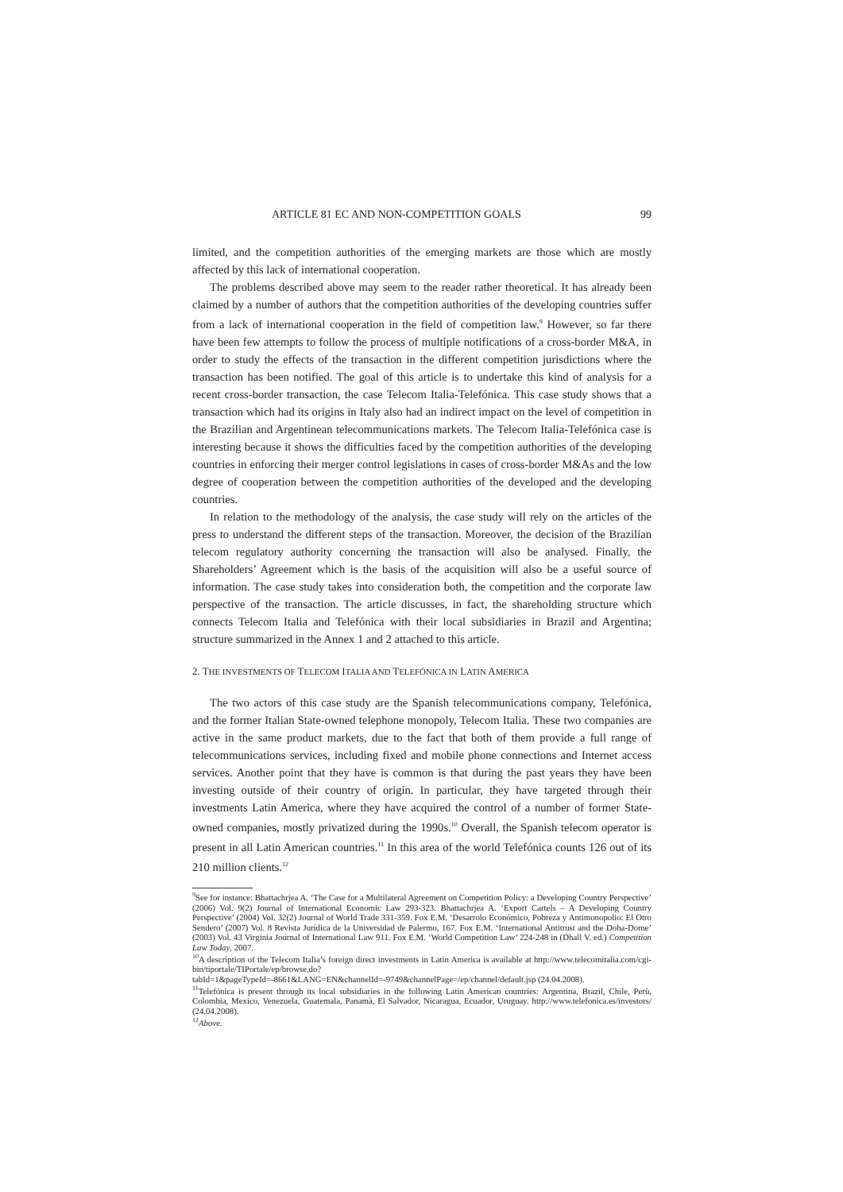ARTICLE 81 EC AND NON-COMPETITION GOALS 99
limited, and the competition authorities of the emerging markets are those which are mostly affected by this lack of international cooperation.
The problems described above may seem to the reader rather theoretical. It has already been claimed by a number of authors that the competition authorities of the developing countries suffer from a lack of international cooperation in the field of competition law.<sup>9</sup> However, so far there have been few attempts to follow the process of multiple notifications of a cross-border M&A, in order to study the effects of the transaction in the different competition jurisdictions where the transaction has been notified. The goal of this article is to undertake this kind of analysis for a recent cross-border transaction, the case Telecom Italia-Telefónica. This case study shows that a transaction which had its origins in Italy also had an indirect impact on the level of competition in the Brazilian and Argentinean telecommunications markets. The Telecom Italia-Telefónica case is interesting because it shows the difficulties faced by the competition authorities of the developing countries in enforcing their merger control legislations in cases of cross-border M&As and the low degree of cooperation between the competition authorities of the developed and the developing countries.
In relation to the methodology of the analysis, the case study will rely on the articles of the press to understand the different steps of the transaction. Moreover, the decision of the Brazilian telecom regulatory authority concerning the transaction will also be analysed. Finally, the Shareholders’ Agreement which is the basis of the acquisition will also be a useful source of information. The case study takes into consideration both, the competition and the corporate law perspective of the transaction. The article discusses, in fact, the shareholding structure which connects Telecom Italia and Telefónica with their local subsidiaries in Brazil and Argentina; structure summarized in the Annex 1 and 2 attached to this article.
2. THE INVESTMENTS OF TELECOM ITALIA AND TELEFÓNICA IN LATIN AMERICA
The two actors of this case study are the Spanish telecommunications company, Telefónica, and the former Italian State-owned telephone monopoly, Telecom Italia. These two companies are active in the same product markets, due to the fact that both of them provide a full range of telecommunications services, including fixed and mobile phone connections and Internet access services. Another point that they have is common is that during the past years they have been investing outside of their country of origin. In particular, they have targeted through their investments Latin America, where they have acquired the control of a number of former State-owned companies, mostly privatized during the 1990s.<sup>10</sup> Overall, the Spanish telecom operator is present in all Latin American countries.<sup>11</sup> In this area of the world Telefónica counts 126 out of its 210 million clients.<sup>12</sup>
<sup>9</sup> See for instance: Bhattachrjea A. ‘The Case for a Multilateral Agreement on Competition Policy: a Developing Country Perspective’ (2006) Vol. 9(2) Journal of International Economic Law 293-323. Bhattachrjea A. ‘Export Cartels – A Developing Country Perspective’ (2004) Vol. 32(2) Journal of World Trade 331-359. Fox E.M. ‘Desarrolo Económico, Pobreza y Antimonopolio: El Otro Sendero’ (2007) Vol. 8 Revista Jurídica de la Universidad de Palermo, 167. Fox E.M. ‘International Antitrust and the Doha-Dome’ (2003) Vol. 43 Virginia Journal of International Law 911. Fox E.M. ‘World Competition Law’ 224-248 in (Dhall V. ed.) Competition Law Today, 2007.
<sup>10</sup> A description of the Telecom Italia’s foreign direct investments in Latin America is available at http://www.telecomitalia.com/cgi-bin/tiportale/TIPortale/ep/browse.do?tabId=1&pageTypeId=-8661&LANG=EN&channelId=-9749&channelPage=/ep/channel/default.jsp (24.04.2008).
<sup>11</sup> Telefónica is present through its local subsidiaries in the following Latin American countries: Argentina, Brazil, Chile, Perù, Colombia, Mexico, Venezuela, Guatemala, Panamà, El Salvador, Nicaragua, Ecuador, Uruguay. http://www.telefonica.es/investors/ (24.04.2008).
<sup>12</sup> Above.